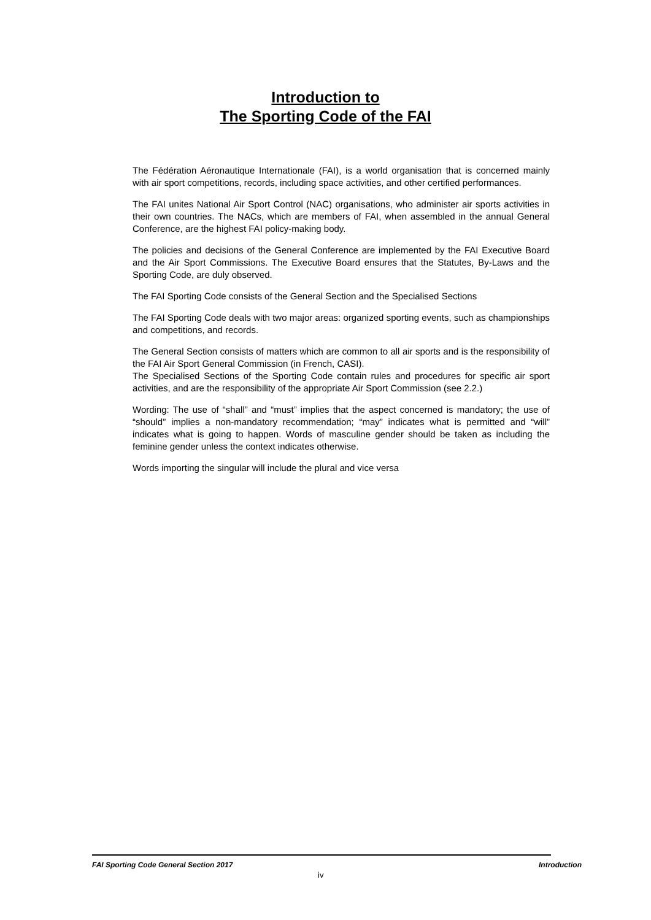Introduction to
The Sporting Code of the FAI
The Fédération Aéronautique Internationale (FAI), is a world organisation that is concerned mainly with air sport competitions, records, including space activities, and other certified performances.
The FAI unites National Air Sport Control (NAC) organisations, who administer air sports activities in their own countries. The NACs, which are members of FAI, when assembled in the annual General Conference, are the highest FAI policy-making body.
The policies and decisions of the General Conference are implemented by the FAI Executive Board and the Air Sport Commissions. The Executive Board ensures that the Statutes, By-Laws and the Sporting Code, are duly observed.
The FAI Sporting Code consists of the General Section and the Specialised Sections
The FAI Sporting Code deals with two major areas: organized sporting events, such as championships and competitions, and records.
The General Section consists of matters which are common to all air sports and is the responsibility of the FAI Air Sport General Commission (in French, CASI).
The Specialised Sections of the Sporting Code contain rules and procedures for specific air sport activities, and are the responsibility of the appropriate Air Sport Commission (see 2.2.)
Wording: The use of “shall” and “must” implies that the aspect concerned is mandatory; the use of “should” implies a non-mandatory recommendation; “may” indicates what is permitted and “will” indicates what is going to happen. Words of masculine gender should be taken as including the feminine gender unless the context indicates otherwise.
Words importing the singular will include the plural and vice versa
FAI Sporting Code General Section 2017
Introduction
iv